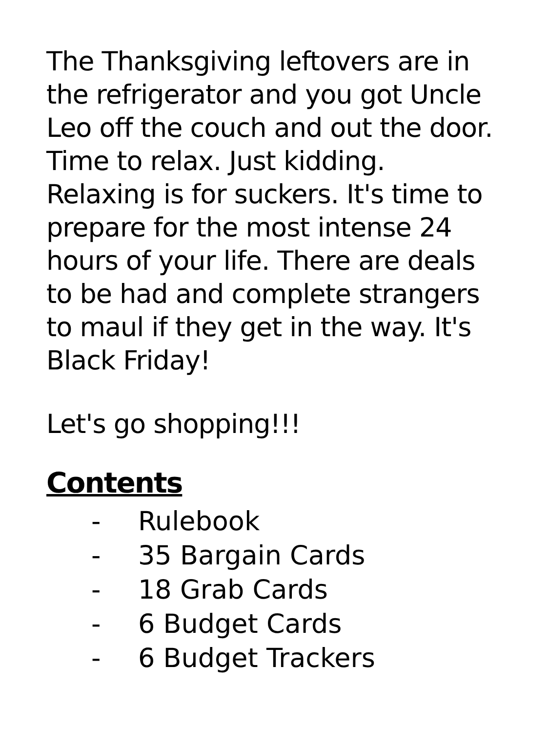The Thanksgiving leftovers are in the refrigerator and you got Uncle Leo off the couch and out the door. Time to relax. Just kidding. Relaxing is for suckers. It's time to prepare for the most intense 24 hours of your life. There are deals to be had and complete strangers to maul if they get in the way. It's Black Friday!
Let's go shopping!!!
Contents
- Rulebook
- 35 Bargain Cards
- 18 Grab Cards
- 6 Budget Cards
- 6 Budget Trackers